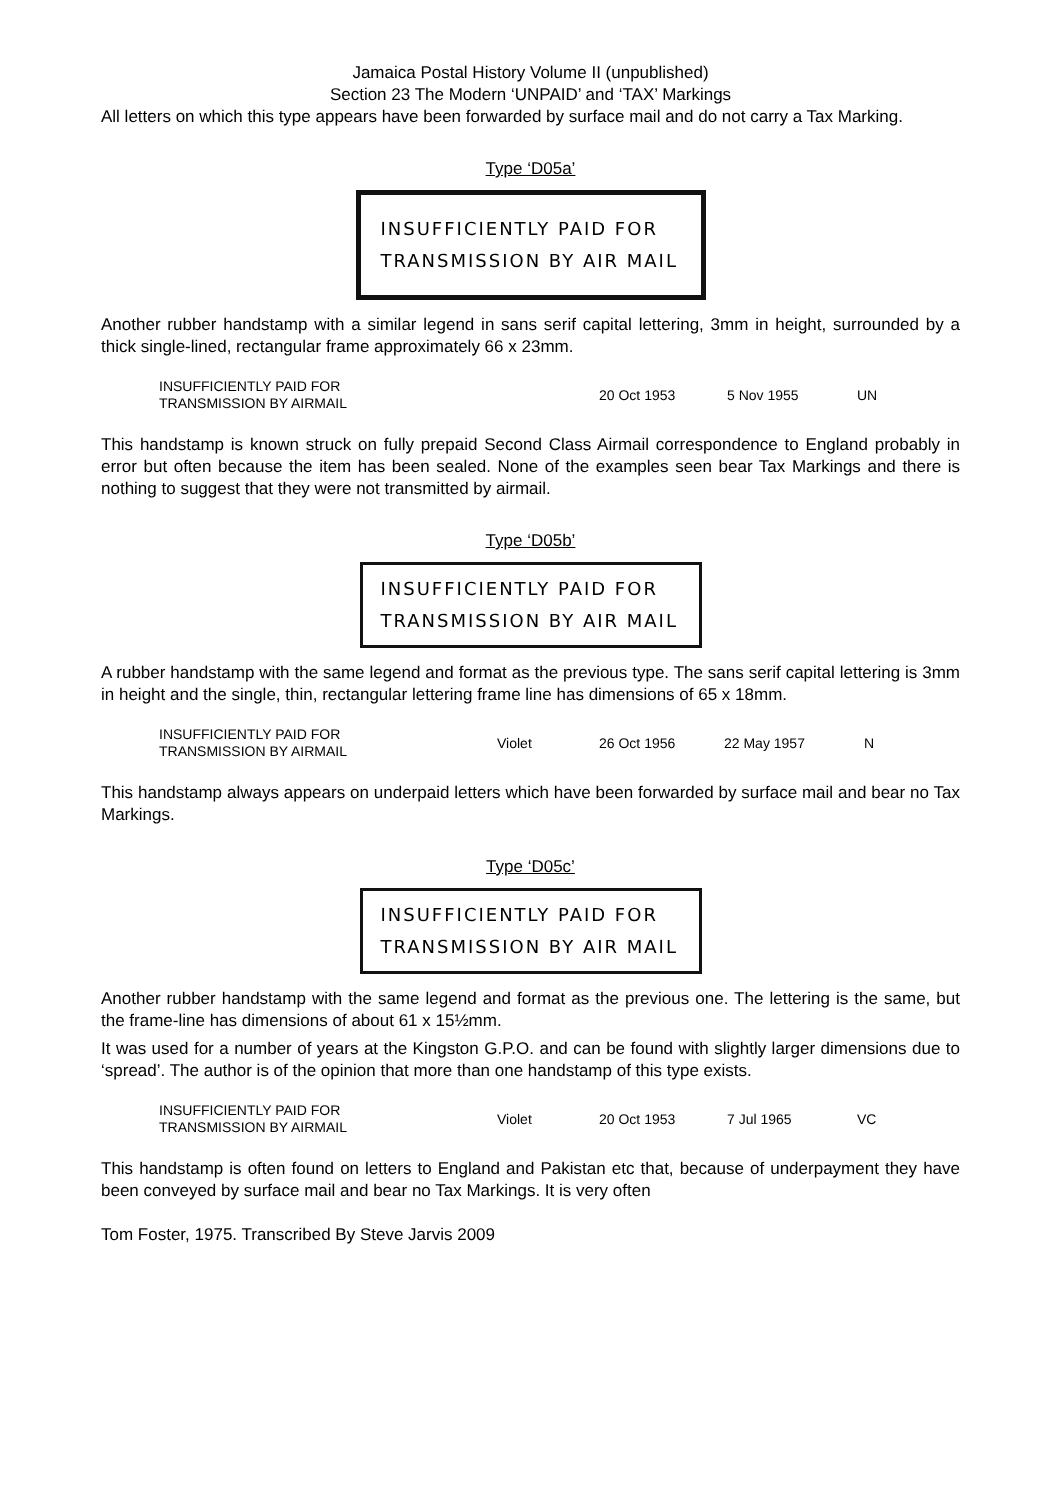Jamaica Postal History Volume II (unpublished)
Section 23 The Modern ‘UNPAID’ and ‘TAX’ Markings
All letters on which this type appears have been forwarded by surface mail and do not carry a Tax Marking.
Type ‘D05a’
INSUFFICIENTLY PAID FOR
TRANSMISSION BY AIR MAIL
Another rubber handstamp with a similar legend in sans serif capital lettering, 3mm in height, surrounded by a thick single-lined, rectangular frame approximately 66 x 23mm.
| INSUFFICIENTLY PAID FOR TRANSMISSION BY AIRMAIL | 20 Oct 1953 | 5 Nov 1955 | UN |
This handstamp is known struck on fully prepaid Second Class Airmail correspondence to England probably in error but often because the item has been sealed. None of the examples seen bear Tax Markings and there is nothing to suggest that they were not transmitted by airmail.
Type ‘D05b’
INSUFFICIENTLY PAID FOR
TRANSMISSION BY AIR MAIL
A rubber handstamp with the same legend and format as the previous type. The sans serif capital lettering is 3mm in height and the single, thin, rectangular lettering frame line has dimensions of 65 x 18mm.
| INSUFFICIENTLY PAID FOR TRANSMISSION BY AIRMAIL | Violet | 26 Oct 1956 | 22 May 1957 | N |
This handstamp always appears on underpaid letters which have been forwarded by surface mail and bear no Tax Markings.
Type ‘D05c’
INSUFFICIENTLY PAID FOR
TRANSMISSION BY AIR MAIL
Another rubber handstamp with the same legend and format as the previous one. The lettering is the same, but the frame-line has dimensions of about 61 x 15½mm.
It was used for a number of years at the Kingston G.P.O. and can be found with slightly larger dimensions due to ‘spread’. The author is of the opinion that more than one handstamp of this type exists.
| INSUFFICIENTLY PAID FOR TRANSMISSION BY AIRMAIL | Violet | 20 Oct 1953 | 7 Jul 1965 | VC |
This handstamp is often found on letters to England and Pakistan etc that, because of underpayment they have been conveyed by surface mail and bear no Tax Markings. It is very often
Tom Foster, 1975. Transcribed By Steve Jarvis 2009